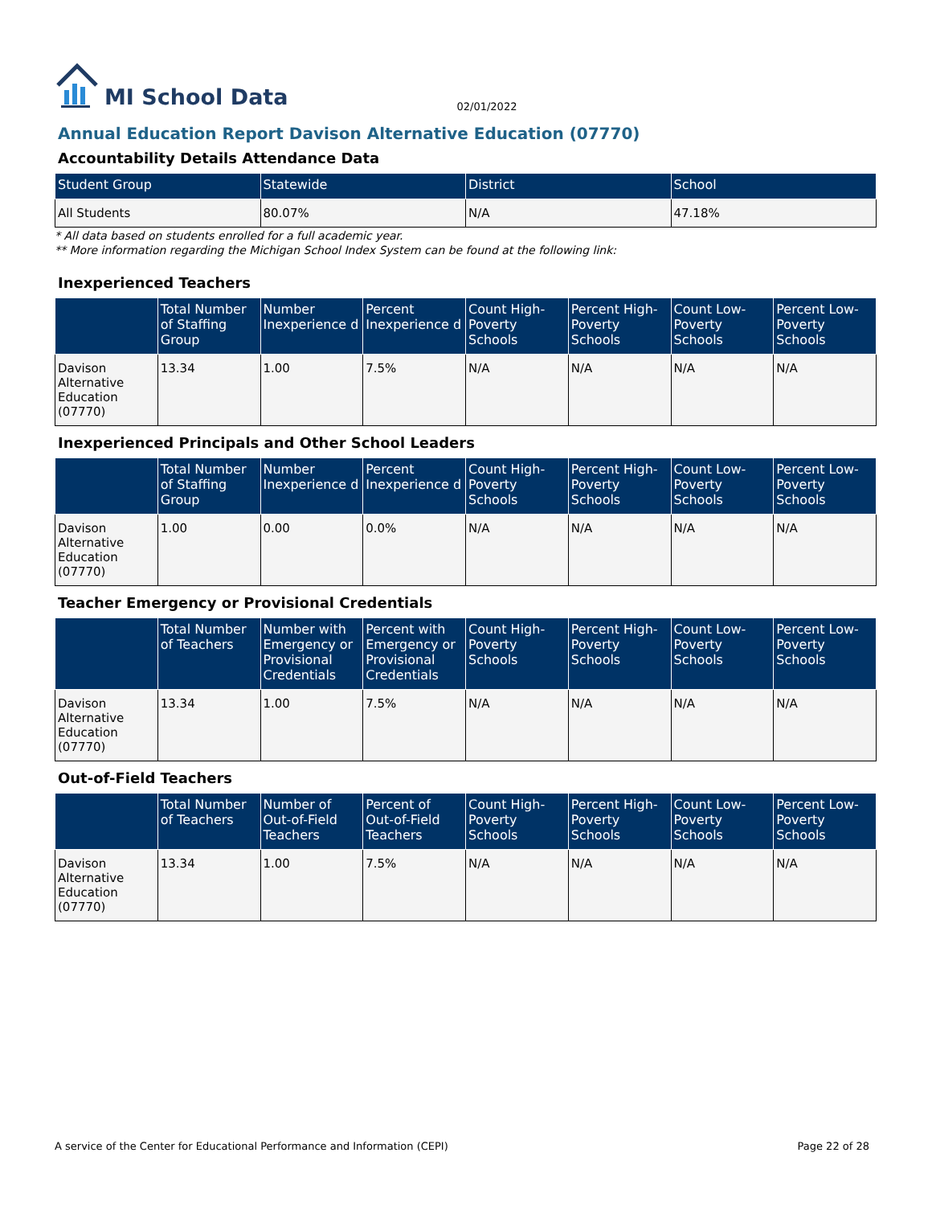MI School Data 02/01/2022
Annual Education Report Davison Alternative Education (07770)
Accountability Details Attendance Data
| Student Group | Statewide | District | School |
| --- | --- | --- | --- |
| All Students | 80.07% | N/A | 47.18% |
* All data based on students enrolled for a full academic year.
** More information regarding the Michigan School Index System can be found at the following link:
Inexperienced Teachers
| | Total Number of Staffing Group | Number Inexperience d | Percent Inexperience d | Count High-Poverty Schools | Percent High-Poverty Schools | Count Low-Poverty Schools | Percent Low-Poverty Schools |
| --- | --- | --- | --- | --- | --- | --- | --- |
| Davison Alternative Education (07770) | 13.34 | 1.00 | 7.5% | N/A | N/A | N/A | N/A |
Inexperienced Principals and Other School Leaders
| | Total Number of Staffing Group | Number Inexperience d | Percent Inexperience d | Count High-Poverty Schools | Percent High-Poverty Schools | Count Low-Poverty Schools | Percent Low-Poverty Schools |
| --- | --- | --- | --- | --- | --- | --- | --- |
| Davison Alternative Education (07770) | 1.00 | 0.00 | 0.0% | N/A | N/A | N/A | N/A |
Teacher Emergency or Provisional Credentials
| | Total Number of Teachers | Number with Emergency or Provisional Credentials | Percent with Emergency or Provisional Credentials | Count High-Poverty Schools | Percent High-Poverty Schools | Count Low-Poverty Schools | Percent Low-Poverty Schools |
| --- | --- | --- | --- | --- | --- | --- | --- |
| Davison Alternative Education (07770) | 13.34 | 1.00 | 7.5% | N/A | N/A | N/A | N/A |
Out-of-Field Teachers
| | Total Number of Teachers | Number of Out-of-Field Teachers | Percent of Out-of-Field Teachers | Count High-Poverty Schools | Percent High-Poverty Schools | Count Low-Poverty Schools | Percent Low-Poverty Schools |
| --- | --- | --- | --- | --- | --- | --- | --- |
| Davison Alternative Education (07770) | 13.34 | 1.00 | 7.5% | N/A | N/A | N/A | N/A |
A service of the Center for Educational Performance and Information (CEPI) Page 22 of 28